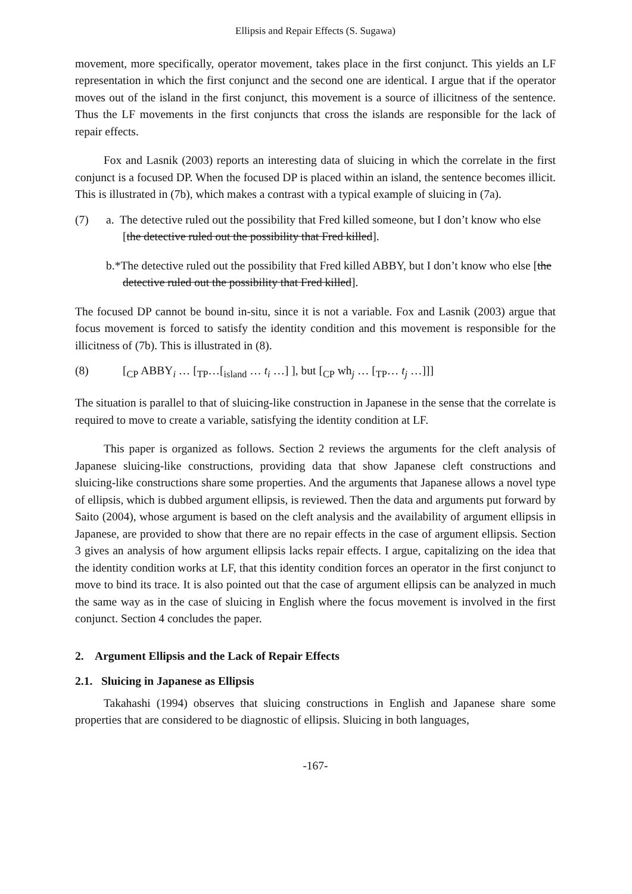Ellipsis and Repair Effects (S. Sugawa)
movement, more specifically, operator movement, takes place in the first conjunct. This yields an LF representation in which the first conjunct and the second one are identical. I argue that if the operator moves out of the island in the first conjunct, this movement is a source of illicitness of the sentence. Thus the LF movements in the first conjuncts that cross the islands are responsible for the lack of repair effects.
Fox and Lasnik (2003) reports an interesting data of sluicing in which the correlate in the first conjunct is a focused DP. When the focused DP is placed within an island, the sentence becomes illicit. This is illustrated in (7b), which makes a contrast with a typical example of sluicing in (7a).
(7) a. The detective ruled out the possibility that Fred killed someone, but I don’t know who else [the detective ruled out the possibility that Fred killed].
b.*The detective ruled out the possibility that Fred killed ABBY, but I don’t know who else [the detective ruled out the possibility that Fred killed].
The focused DP cannot be bound in-situ, since it is not a variable. Fox and Lasnik (2003) argue that focus movement is forced to satisfy the identity condition and this movement is responsible for the illicitness of (7b). This is illustrated in (8).
(8) [<sub>CP</sub> ABBY<sub>i</sub> … [<sub>TP</sub>…[<sub>island</sub> … t<sub>i</sub> …] ], but [<sub>CP</sub> wh<sub>j</sub> … [<sub>TP</sub>… t<sub>j</sub> …]]]
The situation is parallel to that of sluicing-like construction in Japanese in the sense that the correlate is required to move to create a variable, satisfying the identity condition at LF.
This paper is organized as follows. Section 2 reviews the arguments for the cleft analysis of Japanese sluicing-like constructions, providing data that show Japanese cleft constructions and sluicing-like constructions share some properties. And the arguments that Japanese allows a novel type of ellipsis, which is dubbed argument ellipsis, is reviewed. Then the data and arguments put forward by Saito (2004), whose argument is based on the cleft analysis and the availability of argument ellipsis in Japanese, are provided to show that there are no repair effects in the case of argument ellipsis. Section 3 gives an analysis of how argument ellipsis lacks repair effects. I argue, capitalizing on the idea that the identity condition works at LF, that this identity condition forces an operator in the first conjunct to move to bind its trace. It is also pointed out that the case of argument ellipsis can be analyzed in much the same way as in the case of sluicing in English where the focus movement is involved in the first conjunct. Section 4 concludes the paper.
2. Argument Ellipsis and the Lack of Repair Effects
2.1. Sluicing in Japanese as Ellipsis
Takahashi (1994) observes that sluicing constructions in English and Japanese share some properties that are considered to be diagnostic of ellipsis. Sluicing in both languages,
-167-